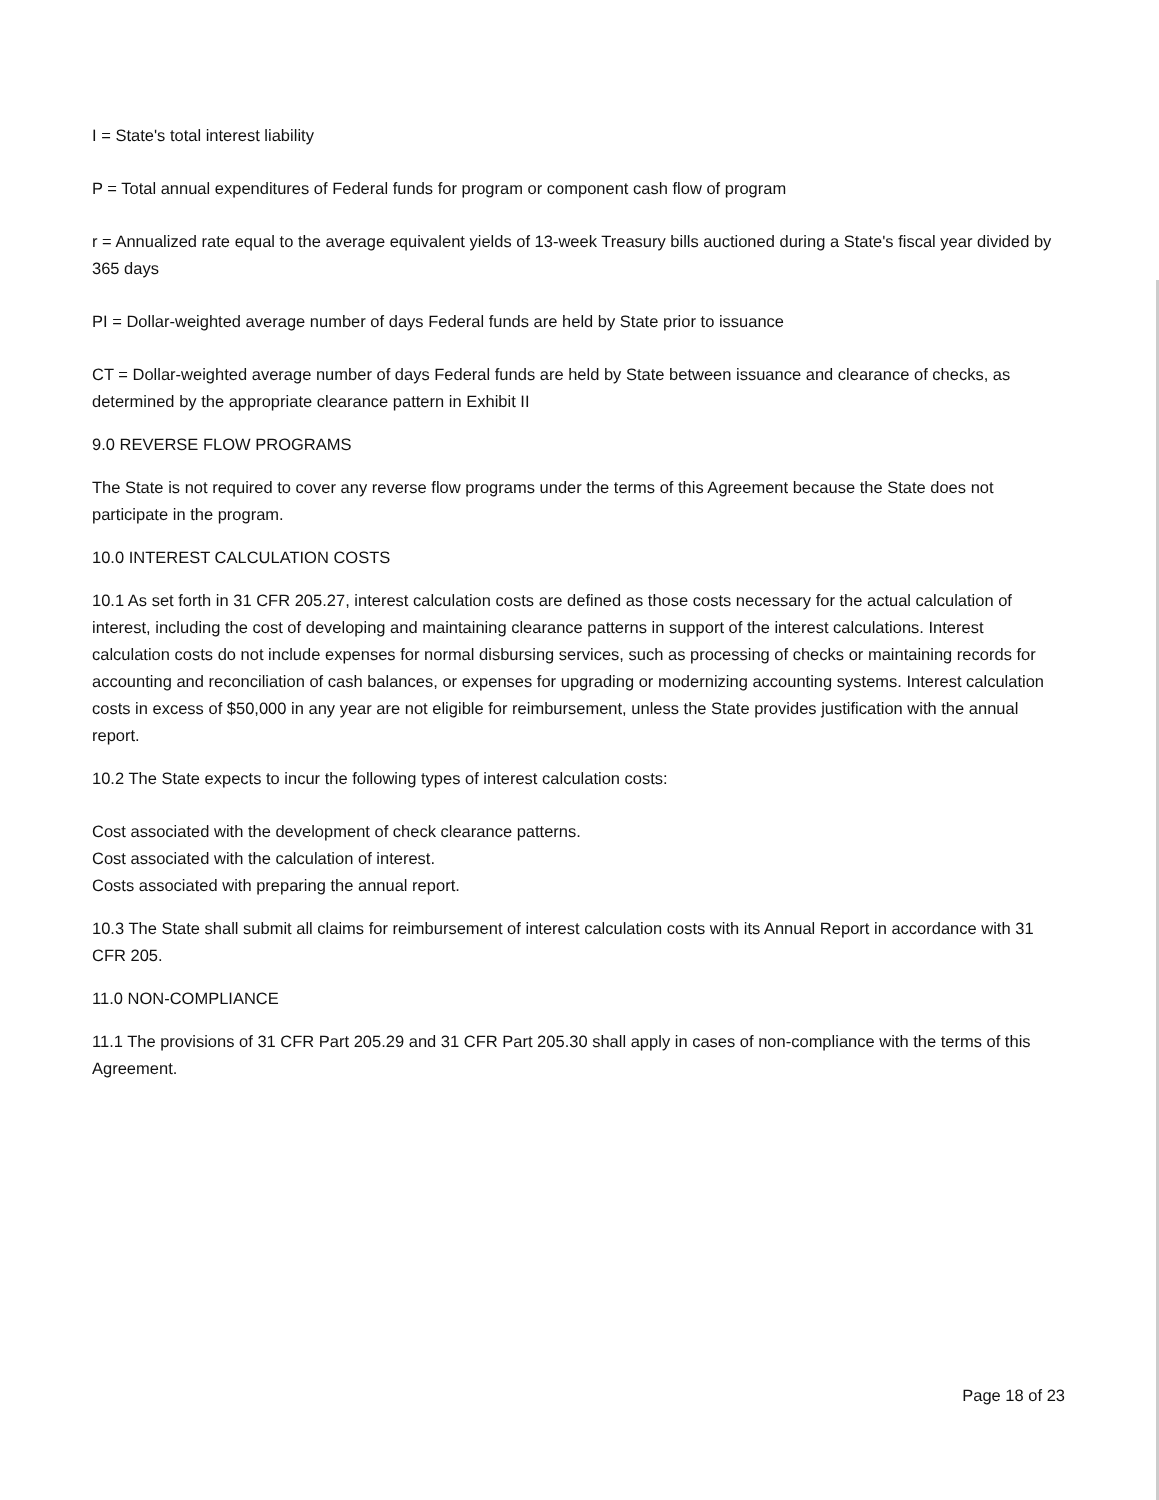I = State's total interest liability
P = Total annual expenditures of Federal funds for program or component cash flow of program
r = Annualized rate equal to the average equivalent yields of 13-week Treasury bills auctioned during a State's fiscal year divided by 365 days
PI = Dollar-weighted average number of days Federal funds are held by State prior to issuance
CT = Dollar-weighted average number of days Federal funds are held by State between issuance and clearance of checks, as determined by the appropriate clearance pattern in Exhibit II
9.0 REVERSE FLOW PROGRAMS
The State is not required to cover any reverse flow programs under the terms of this Agreement because the State does not participate in the program.
10.0 INTEREST CALCULATION COSTS
10.1 As set forth in 31 CFR 205.27, interest calculation costs are defined as those costs necessary for the actual calculation of interest, including the cost of developing and maintaining clearance patterns in support of the interest calculations. Interest calculation costs do not include expenses for normal disbursing services, such as processing of checks or maintaining records for accounting and reconciliation of cash balances, or expenses for upgrading or modernizing accounting systems. Interest calculation costs in excess of $50,000 in any year are not eligible for reimbursement, unless the State provides justification with the annual report.
10.2 The State expects to incur the following types of interest calculation costs:
Cost associated with the development of check clearance patterns.
Cost associated with the calculation of interest.
Costs associated with preparing the annual report.
10.3 The State shall submit all claims for reimbursement of interest calculation costs with its Annual Report in accordance with 31 CFR 205.
11.0 NON-COMPLIANCE
11.1 The provisions of 31 CFR Part 205.29 and 31 CFR Part 205.30 shall apply in cases of non-compliance with the terms of this Agreement.
Page 18 of 23